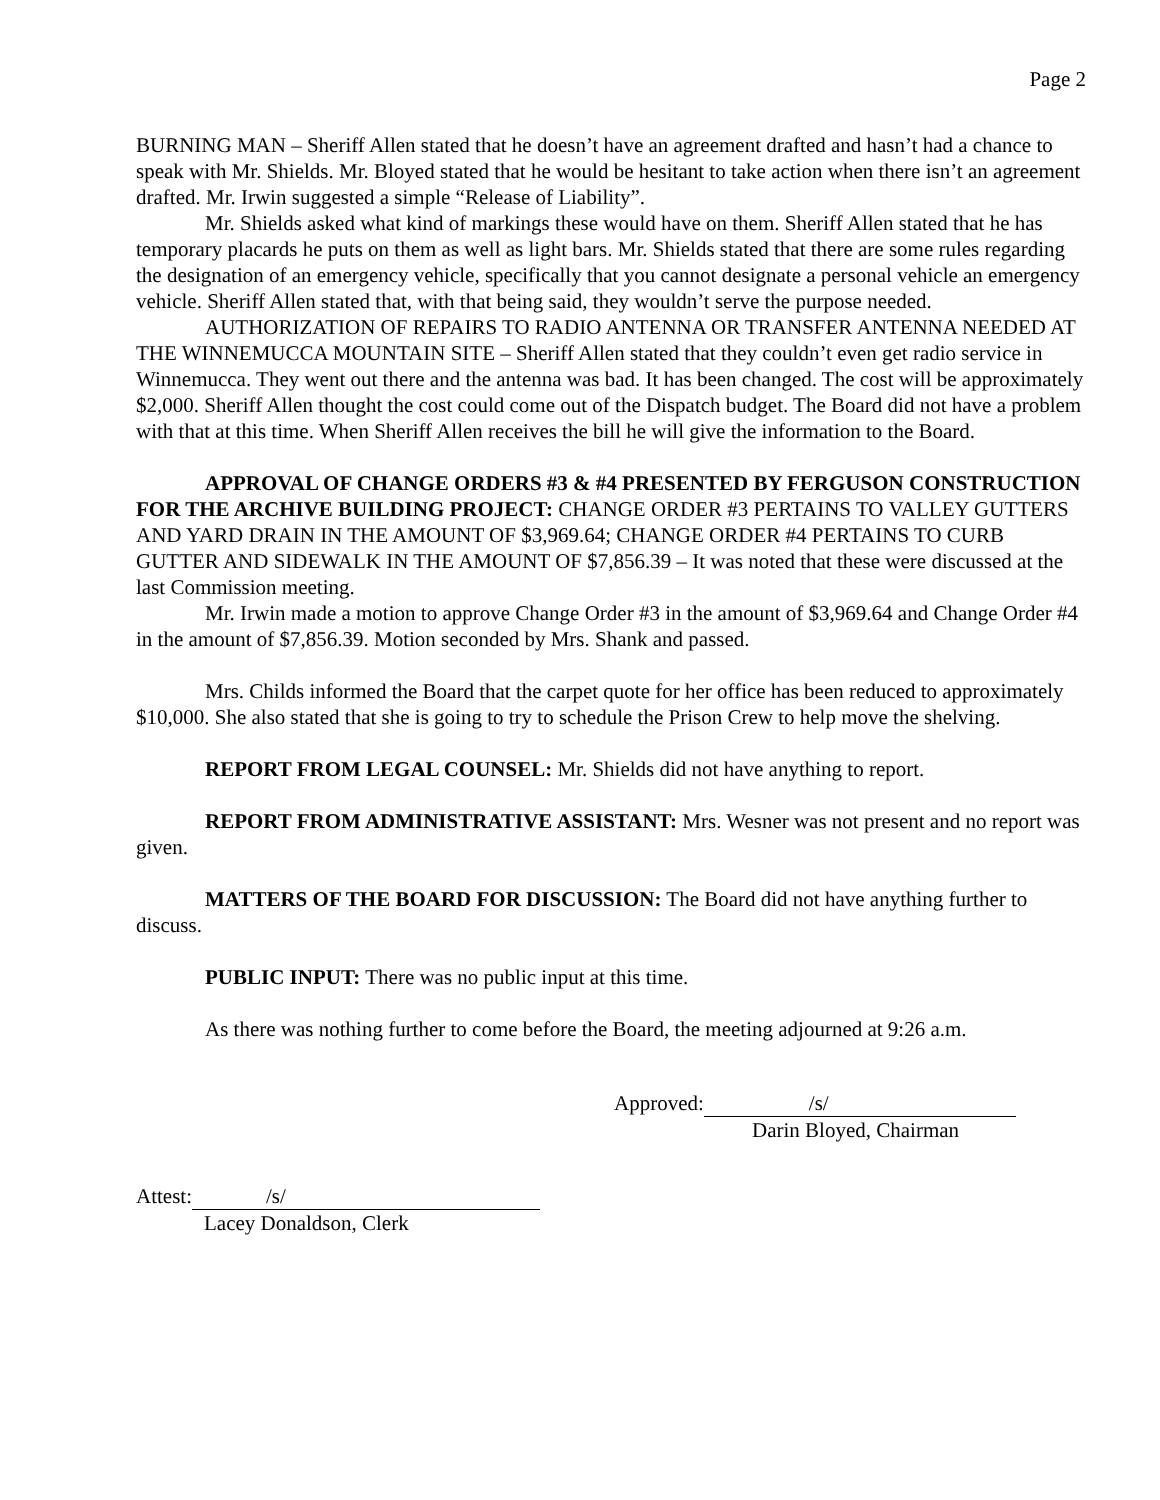Page 2
BURNING MAN – Sheriff Allen stated that he doesn’t have an agreement drafted and hasn’t had a chance to speak with Mr. Shields. Mr. Bloyed stated that he would be hesitant to take action when there isn’t an agreement drafted. Mr. Irwin suggested a simple “Release of Liability”.
Mr. Shields asked what kind of markings these would have on them. Sheriff Allen stated that he has temporary placards he puts on them as well as light bars. Mr. Shields stated that there are some rules regarding the designation of an emergency vehicle, specifically that you cannot designate a personal vehicle an emergency vehicle. Sheriff Allen stated that, with that being said, they wouldn’t serve the purpose needed.
AUTHORIZATION OF REPAIRS TO RADIO ANTENNA OR TRANSFER ANTENNA NEEDED AT THE WINNEMUCCA MOUNTAIN SITE – Sheriff Allen stated that they couldn’t even get radio service in Winnemucca. They went out there and the antenna was bad. It has been changed. The cost will be approximately $2,000. Sheriff Allen thought the cost could come out of the Dispatch budget. The Board did not have a problem with that at this time. When Sheriff Allen receives the bill he will give the information to the Board.
APPROVAL OF CHANGE ORDERS #3 & #4 PRESENTED BY FERGUSON CONSTRUCTION FOR THE ARCHIVE BUILDING PROJECT: CHANGE ORDER #3 PERTAINS TO VALLEY GUTTERS AND YARD DRAIN IN THE AMOUNT OF $3,969.64; CHANGE ORDER #4 PERTAINS TO CURB GUTTER AND SIDEWALK IN THE AMOUNT OF $7,856.39 – It was noted that these were discussed at the last Commission meeting.
Mr. Irwin made a motion to approve Change Order #3 in the amount of $3,969.64 and Change Order #4 in the amount of $7,856.39. Motion seconded by Mrs. Shank and passed.
Mrs. Childs informed the Board that the carpet quote for her office has been reduced to approximately $10,000. She also stated that she is going to try to schedule the Prison Crew to help move the shelving.
REPORT FROM LEGAL COUNSEL: Mr. Shields did not have anything to report.
REPORT FROM ADMINISTRATIVE ASSISTANT: Mrs. Wesner was not present and no report was given.
MATTERS OF THE BOARD FOR DISCUSSION: The Board did not have anything further to discuss.
PUBLIC INPUT: There was no public input at this time.
As there was nothing further to come before the Board, the meeting adjourned at 9:26 a.m.
Approved: /s/
Darin Bloyed, Chairman
Attest: /s/
Lacey Donaldson, Clerk